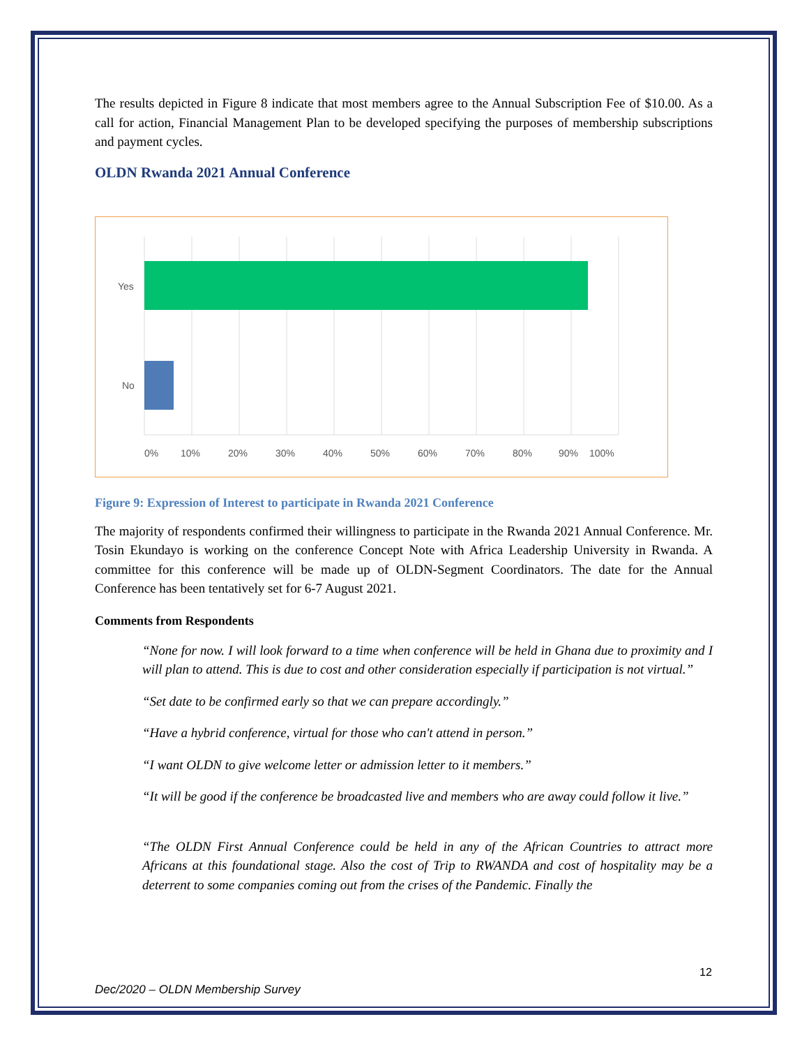The results depicted in Figure 8 indicate that most members agree to the Annual Subscription Fee of $10.00. As a call for action, Financial Management Plan to be developed specifying the purposes of membership subscriptions and payment cycles.
OLDN Rwanda 2021 Annual Conference
Yes
No
0%
10%
20%
30%
40%
50%
60%
70%
80%
90%
100%
Figure 9: Expression of Interest to participate in Rwanda 2021 Conference
The majority of respondents confirmed their willingness to participate in the Rwanda 2021 Annual Conference. Mr. Tosin Ekundayo is working on the conference Concept Note with Africa Leadership University in Rwanda. A committee for this conference will be made up of OLDN-Segment Coordinators. The date for the Annual Conference has been tentatively set for 6-7 August 2021.
Comments from Respondents
“None for now. I will look forward to a time when conference will be held in Ghana due to proximity and I will plan to attend. This is due to cost and other consideration especially if participation is not virtual.”
“Set date to be confirmed early so that we can prepare accordingly.”
“Have a hybrid conference, virtual for those who can't attend in person.”
“I want OLDN to give welcome letter or admission letter to it members.”
“It will be good if the conference be broadcasted live and members who are away could follow it live.”
“The OLDN First Annual Conference could be held in any of the African Countries to attract more Africans at this foundational stage. Also the cost of Trip to RWANDA and cost of hospitality may be a deterrent to some companies coming out from the crises of the Pandemic. Finally the
12
Dec/2020 – OLDN Membership Survey